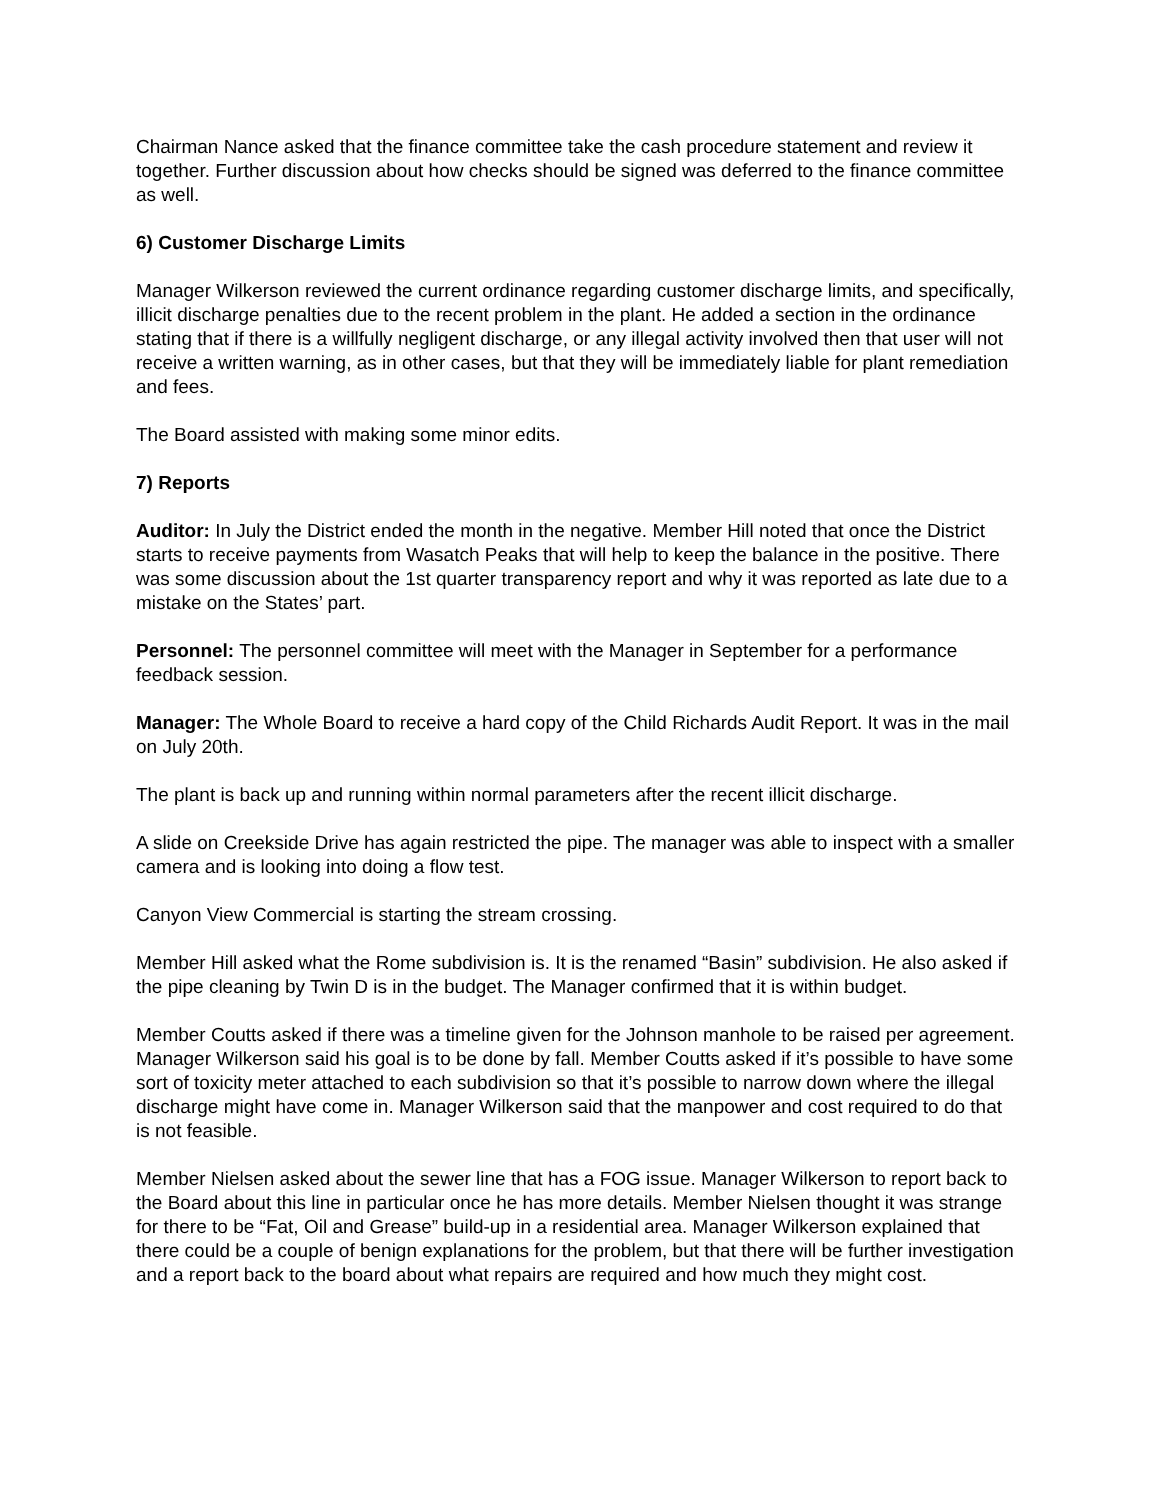Chairman Nance asked that the finance committee take the cash procedure statement and review it together. Further discussion about how checks should be signed was deferred to the finance committee as well.
6) Customer Discharge Limits
Manager Wilkerson reviewed the current ordinance regarding customer discharge limits, and specifically, illicit discharge penalties due to the recent problem in the plant. He added a section in the ordinance stating that if there is a willfully negligent discharge, or any illegal activity involved then that user will not receive a written warning, as in other cases, but that they will be immediately liable for plant remediation and fees.
The Board assisted with making some minor edits.
7) Reports
Auditor: In July the District ended the month in the negative. Member Hill noted that once the District starts to receive payments from Wasatch Peaks that will help to keep the balance in the positive. There was some discussion about the 1st quarter transparency report and why it was reported as late due to a mistake on the States’ part.
Personnel: The personnel committee will meet with the Manager in September for a performance feedback session.
Manager: The Whole Board to receive a hard copy of the Child Richards Audit Report. It was in the mail on July 20th.
The plant is back up and running within normal parameters after the recent illicit discharge.
A slide on Creekside Drive has again restricted the pipe. The manager was able to inspect with a smaller camera and is looking into doing a flow test.
Canyon View Commercial is starting the stream crossing.
Member Hill asked what the Rome subdivision is. It is the renamed “Basin” subdivision. He also asked if the pipe cleaning by Twin D is in the budget. The Manager confirmed that it is within budget.
Member Coutts asked if there was a timeline given for the Johnson manhole to be raised per agreement. Manager Wilkerson said his goal is to be done by fall. Member Coutts asked if it’s possible to have some sort of toxicity meter attached to each subdivision so that it’s possible to narrow down where the illegal discharge might have come in. Manager Wilkerson said that the manpower and cost required to do that is not feasible.
Member Nielsen asked about the sewer line that has a FOG issue. Manager Wilkerson to report back to the Board about this line in particular once he has more details. Member Nielsen thought it was strange for there to be “Fat, Oil and Grease” build-up in a residential area. Manager Wilkerson explained that there could be a couple of benign explanations for the problem, but that there will be further investigation and a report back to the board about what repairs are required and how much they might cost.